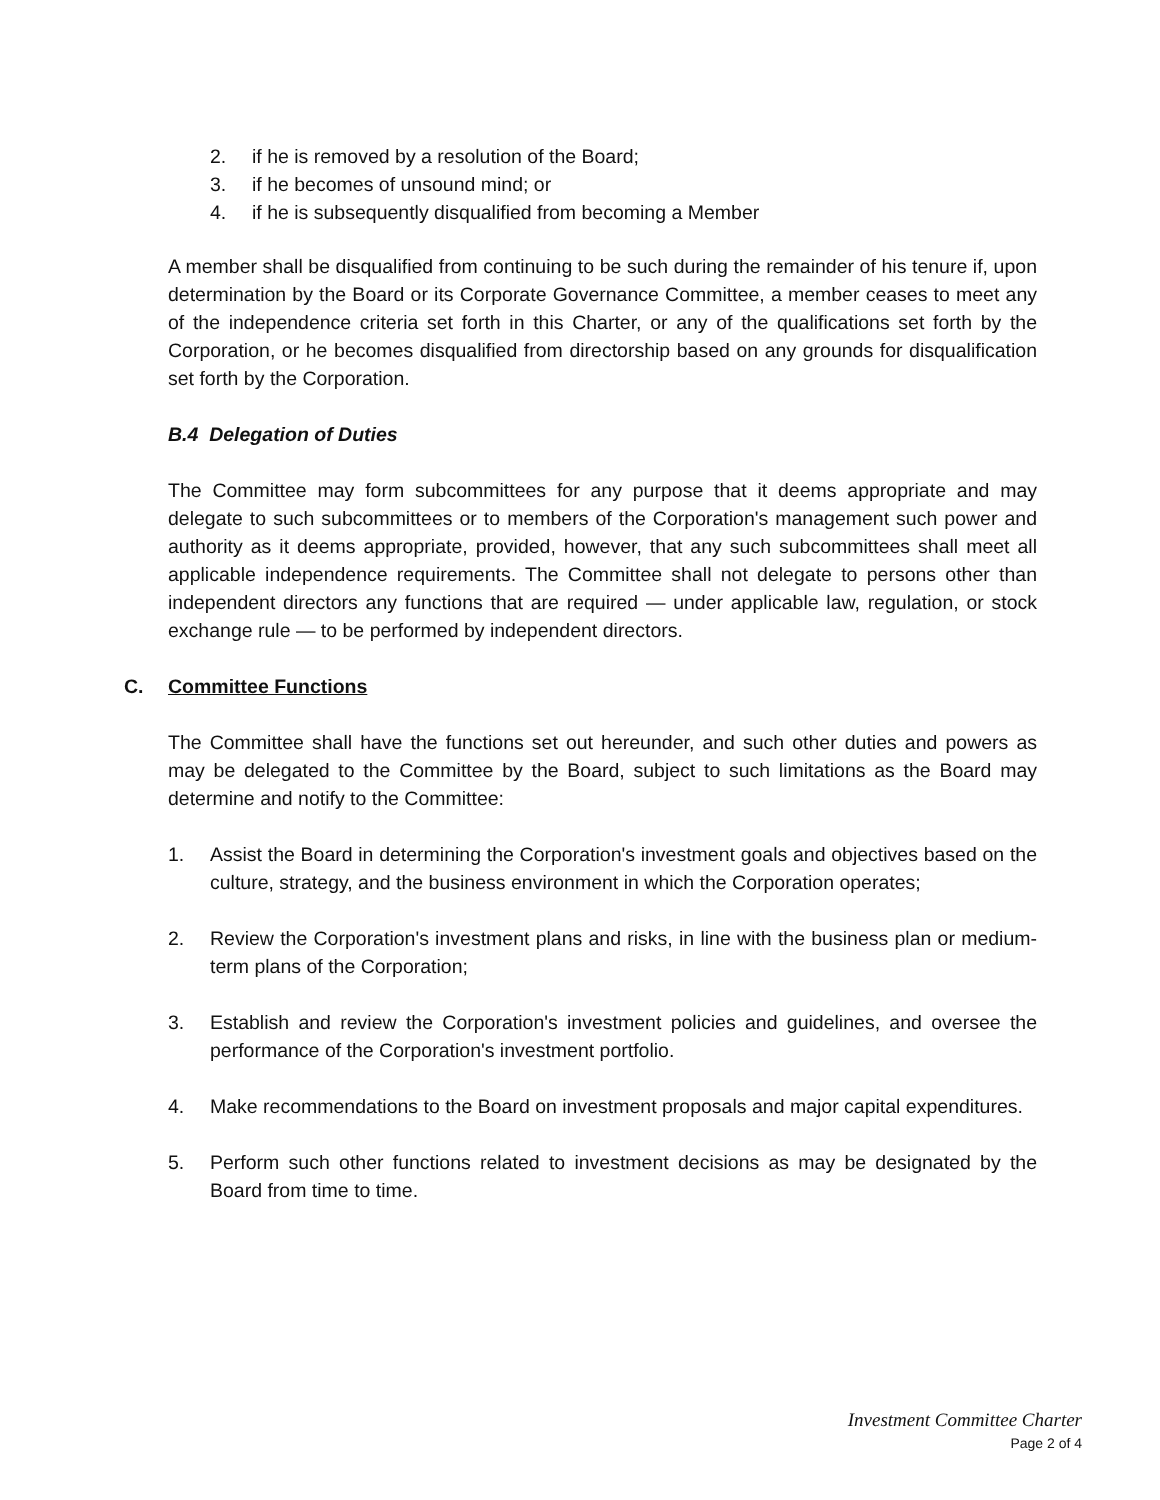2. if he is removed by a resolution of the Board;
3. if he becomes of unsound mind; or
4. if he is subsequently disqualified from becoming a Member
A member shall be disqualified from continuing to be such during the remainder of his tenure if, upon determination by the Board or its Corporate Governance Committee, a member ceases to meet any of the independence criteria set forth in this Charter, or any of the qualifications set forth by the Corporation, or he becomes disqualified from directorship based on any grounds for disqualification set forth by the Corporation.
B.4 Delegation of Duties
The Committee may form subcommittees for any purpose that it deems appropriate and may delegate to such subcommittees or to members of the Corporation's management such power and authority as it deems appropriate, provided, however, that any such subcommittees shall meet all applicable independence requirements. The Committee shall not delegate to persons other than independent directors any functions that are required — under applicable law, regulation, or stock exchange rule — to be performed by independent directors.
C. Committee Functions
The Committee shall have the functions set out hereunder, and such other duties and powers as may be delegated to the Committee by the Board, subject to such limitations as the Board may determine and notify to the Committee:
1. Assist the Board in determining the Corporation's investment goals and objectives based on the culture, strategy, and the business environment in which the Corporation operates;
2. Review the Corporation's investment plans and risks, in line with the business plan or medium-term plans of the Corporation;
3. Establish and review the Corporation's investment policies and guidelines, and oversee the performance of the Corporation's investment portfolio.
4. Make recommendations to the Board on investment proposals and major capital expenditures.
5. Perform such other functions related to investment decisions as may be designated by the Board from time to time.
Investment Committee Charter
Page 2 of 4